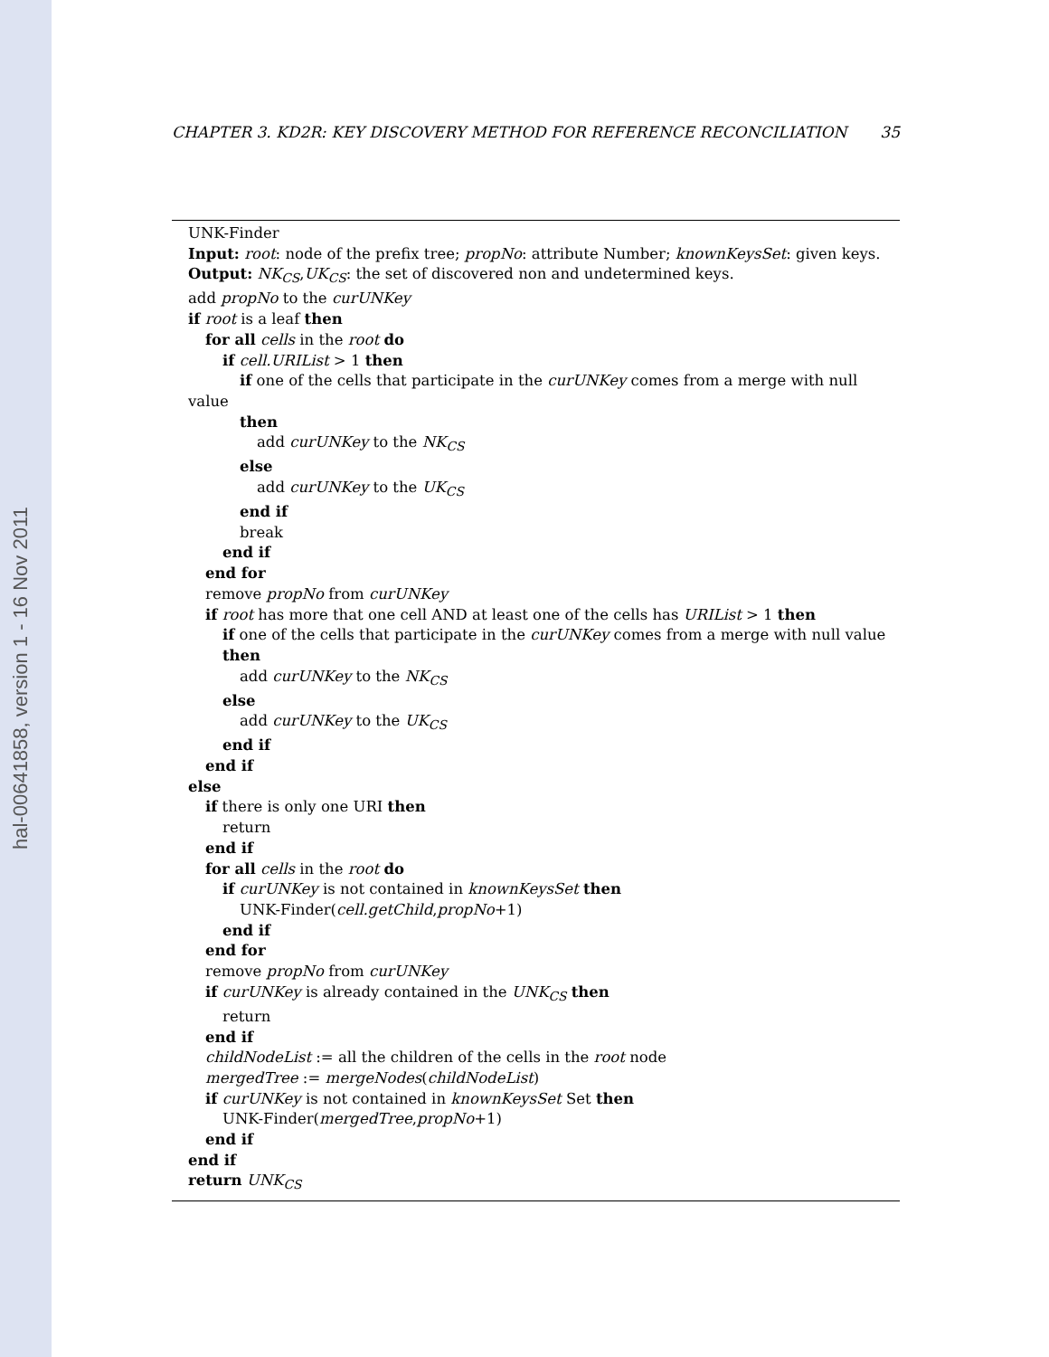hal-00641858, version 1 - 16 Nov 2011
CHAPTER 3. KD2R: KEY DISCOVERY METHOD FOR REFERENCE RECONCILIATION 35
UNK-Finder
Input: root: node of the prefix tree; propNo: attribute Number; knownKeysSet: given keys.
Output: NK<sub>CS</sub>,UK<sub>CS</sub>: the set of discovered non and undetermined keys.
add propNo to the curUNKey
if root is a leaf then
for all cells in the root do
if cell.URIList > 1 then
if one of the cells that participate in the curUNKey comes from a merge with null value
then
add curUNKey to the NK<sub>CS</sub>
else
add curUNKey to the UK<sub>CS</sub>
end if
break
end if
end for
remove propNo from curUNKey
if root has more that one cell AND at least one of the cells has URIList > 1 then
if one of the cells that participate in the curUNKey comes from a merge with null value
then
add curUNKey to the NK<sub>CS</sub>
else
add curUNKey to the UK<sub>CS</sub>
end if
end if
else
if there is only one URI then
return
end if
for all cells in the root do
if curUNKey is not contained in knownKeysSet then
UNK-Finder(cell.getChild,propNo+1)
end if
end for
remove propNo from curUNKey
if curUNKey is already contained in the UNK<sub>CS</sub> then
return
end if
childNodeList := all the children of the cells in the root node
mergedTree := mergeNodes(childNodeList)
if curUNKey is not contained in knownKeysSet Set then
UNK-Finder(mergedTree,propNo+1)
end if
end if
return UNK<sub>CS</sub>